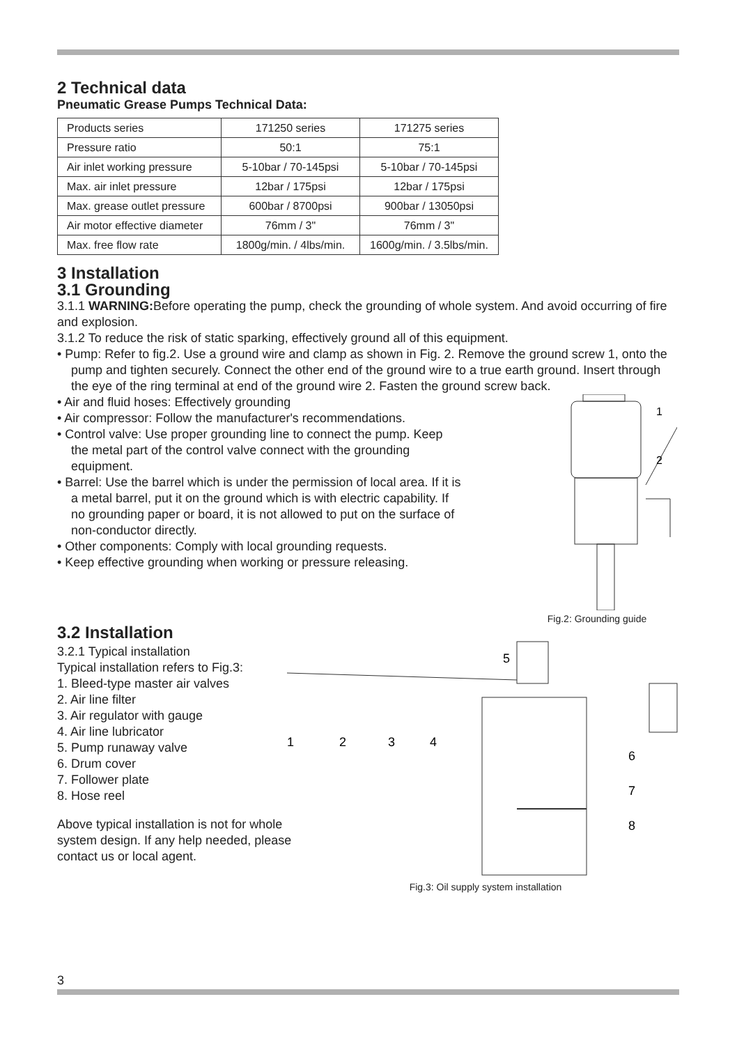2 Technical data
Pneumatic Grease Pumps Technical Data:
| Products series | 171250 series | 171275 series |
| Pressure ratio | 50:1 | 75:1 |
| Air inlet working pressure | 5-10bar / 70-145psi | 5-10bar / 70-145psi |
| Max. air inlet pressure | 12bar / 175psi | 12bar / 175psi |
| Max. grease outlet pressure | 600bar / 8700psi | 900bar / 13050psi |
| Air motor effective diameter | 76mm / 3" | 76mm / 3" |
| Max. free flow rate | 1800g/min. / 4lbs/min. | 1600g/min. / 3.5lbs/min. |
3 Installation
3.1 Grounding
3.1.1 WARNING: Before operating the pump, check the grounding of whole system. And avoid occurring of fire and explosion.
3.1.2 To reduce the risk of static sparking, effectively ground all of this equipment.
• Pump: Refer to fig.2. Use a ground wire and clamp as shown in Fig. 2. Remove the ground screw 1, onto the pump and tighten securely. Connect the other end of the ground wire to a true earth ground. Insert through the eye of the ring terminal at end of the ground wire 2. Fasten the ground screw back.
• Air and fluid hoses: Effectively grounding
• Air compressor: Follow the manufacturer's recommendations.
• Control valve: Use proper grounding line to connect the pump. Keep the metal part of the control valve connect with the grounding equipment.
• Barrel: Use the barrel which is under the permission of local area. If it is a metal barrel, put it on the ground which is with electric capability. If no grounding paper or board, it is not allowed to put on the surface of non-conductor directly.
• Other components: Comply with local grounding requests.
• Keep effective grounding when working or pressure releasing.
1
2
Fig.2: Grounding guide
3.2 Installation
3.2.1 Typical installation
Typical installation refers to Fig.3:
1. Bleed-type master air valves
2. Air line filter
3. Air regulator with gauge
4. Air line lubricator
5. Pump runaway valve
6. Drum cover
7. Follower plate
8. Hose reel
Above typical installation is not for whole system design. If any help needed, please contact us or local agent.
1
2
3
4
5
6
7
8
Fig.3: Oil supply system installation
3